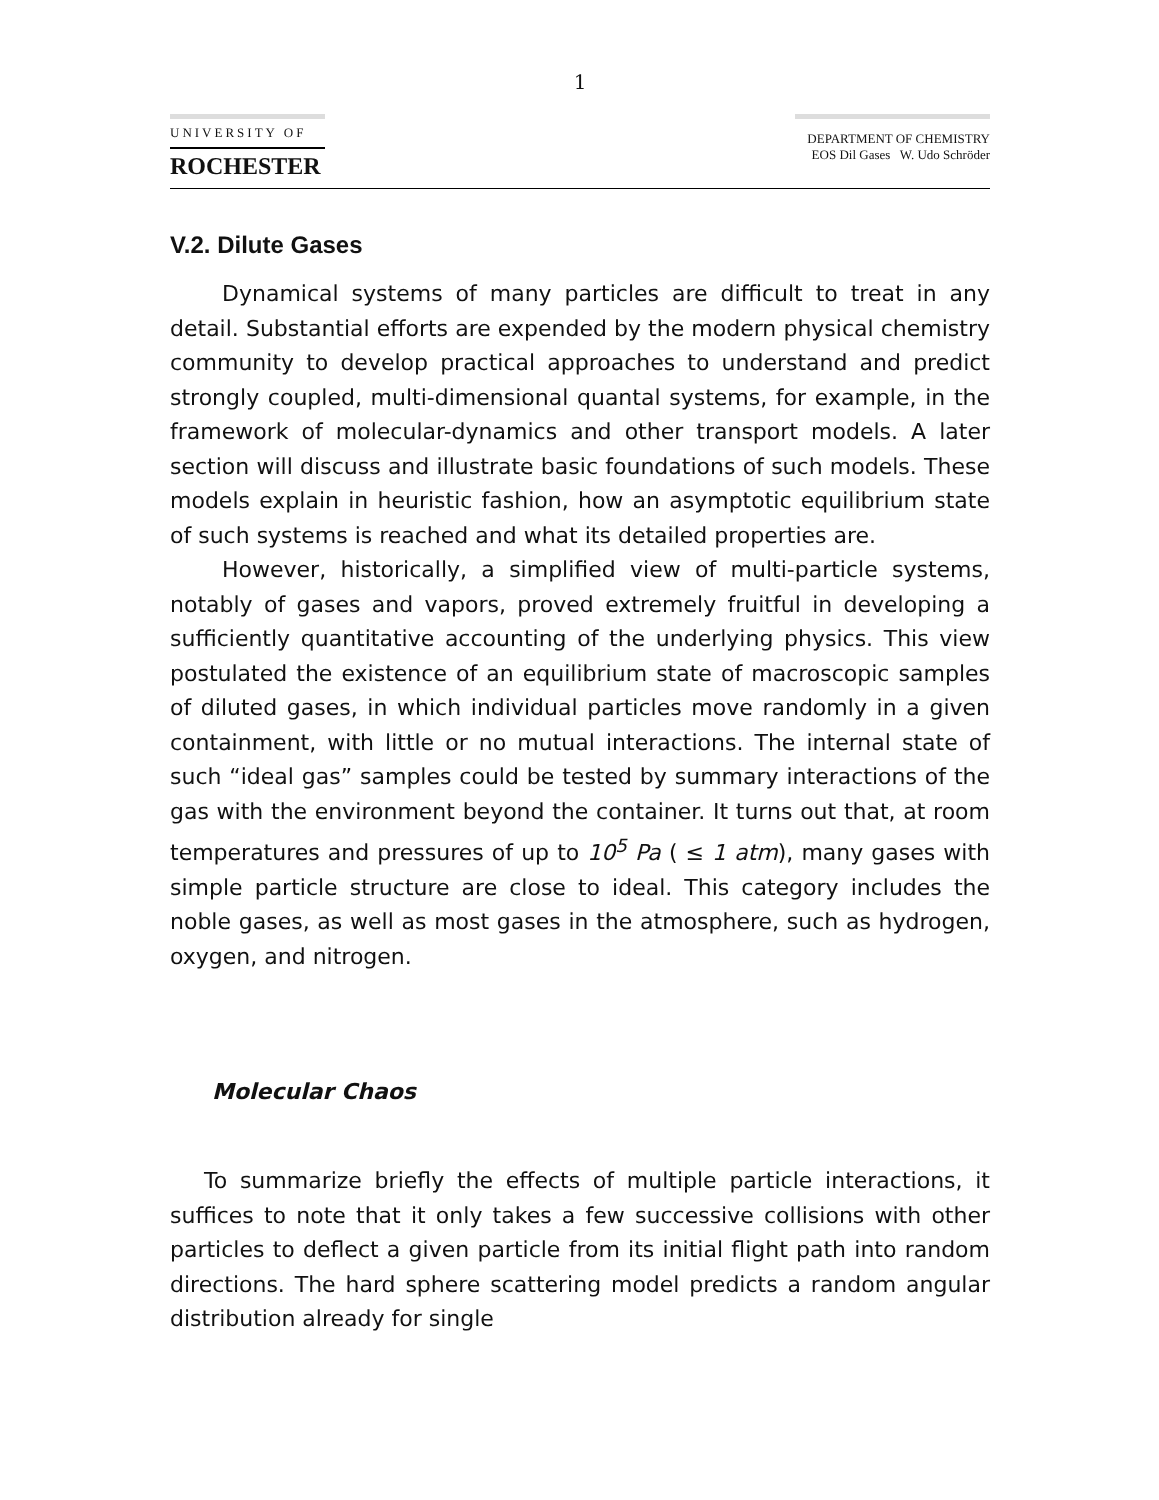1
UNIVERSITY OF
ROCHESTER
DEPARTMENT OF CHEMISTRY
EOS Dil Gases W. Udo Schröder
V.2. Dilute Gases
Dynamical systems of many particles are difficult to treat in any detail. Substantial efforts are expended by the modern physical chemistry community to develop practical approaches to understand and predict strongly coupled, multi-dimensional quantal systems, for example, in the framework of molecular-dynamics and other transport models. A later section will discuss and illustrate basic foundations of such models. These models explain in heuristic fashion, how an asymptotic equilibrium state of such systems is reached and what its detailed properties are.
However, historically, a simplified view of multi-particle systems, notably of gases and vapors, proved extremely fruitful in developing a sufficiently quantitative accounting of the underlying physics. This view postulated the existence of an equilibrium state of macroscopic samples of diluted gases, in which individual particles move randomly in a given containment, with little or no mutual interactions. The internal state of such “ideal gas” samples could be tested by summary interactions of the gas with the environment beyond the container. It turns out that, at room temperatures and pressures of up to 10<sup>5</sup> Pa ( ≤ 1 atm), many gases with simple particle structure are close to ideal. This category includes the noble gases, as well as most gases in the atmosphere, such as hydrogen, oxygen, and nitrogen.
Molecular Chaos
To summarize briefly the effects of multiple particle interactions, it suffices to note that it only takes a few successive collisions with other particles to deflect a given particle from its initial flight path into random directions. The hard sphere scattering model predicts a random angular distribution already for single